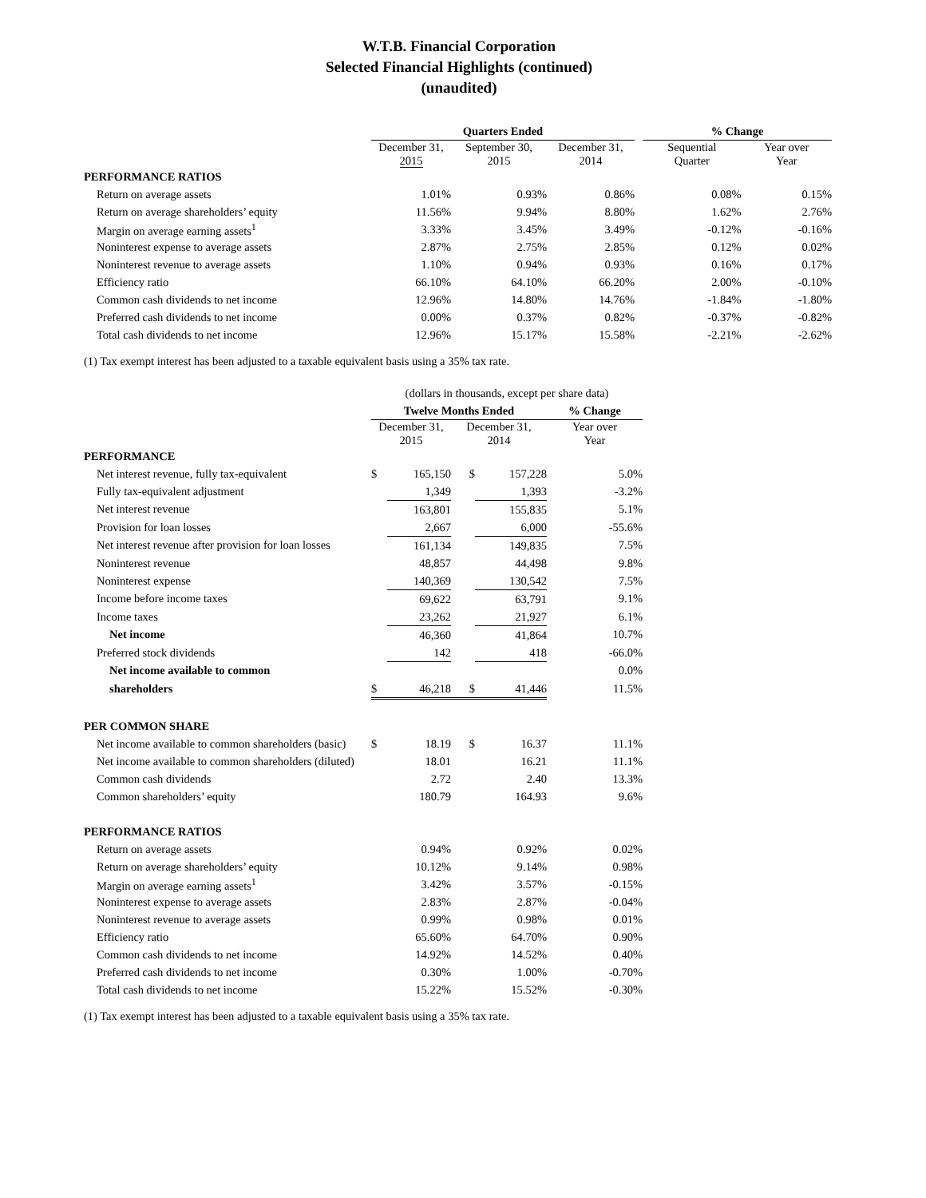W.T.B. Financial Corporation
Selected Financial Highlights (continued)
(unaudited)
| | Quarters Ended | | | | % Change | |
| --- | --- | --- | --- | --- | --- | --- |
| | December 31, 2015 | September 30, 2015 | December 31, 2014 | | Sequential Quarter | Year over Year |
| PERFORMANCE RATIOS | | | | | | |
| Return on average assets | 1.01% | 0.93% | 0.86% | | 0.08% | 0.15% |
| Return on average shareholders’ equity | 11.56% | 9.94% | 8.80% | | 1.62% | 2.76% |
| Margin on average earning assets<sup>1</sup> | 3.33% | 3.45% | 3.49% | | -0.12% | -0.16% |
| Noninterest expense to average assets | 2.87% | 2.75% | 2.85% | | 0.12% | 0.02% |
| Noninterest revenue to average assets | 1.10% | 0.94% | 0.93% | | 0.16% | 0.17% |
| Efficiency ratio | 66.10% | 64.10% | 66.20% | | 2.00% | -0.10% |
| Common cash dividends to net income | 12.96% | 14.80% | 14.76% | | -1.84% | -1.80% |
| Preferred cash dividends to net income | 0.00% | 0.37% | 0.82% | | -0.37% | -0.82% |
| Total cash dividends to net income | 12.96% | 15.17% | 15.58% | | -2.21% | -2.62% |
(1) Tax exempt interest has been adjusted to a taxable equivalent basis using a 35% tax rate.
| | (dollars in thousands, except per share data) | | | | |
| --- | --- | --- | --- | --- | --- |
| | Twelve Months Ended | | | | % Change |
| | December 31, 2015 | | December 31, 2014 | | Year over Year |
| PERFORMANCE | | | | | |
| Net interest revenue, fully tax-equivalent | $ | 165,150 | $ | 157,228 | 5.0% |
| Fully tax-equivalent adjustment | | 1,349 | | 1,393 | -3.2% |
| Net interest revenue | | 163,801 | | 155,835 | 5.1% |
| Provision for loan losses | | 2,667 | | 6,000 | -55.6% |
| Net interest revenue after provision for loan losses | | 161,134 | | 149,835 | 7.5% |
| Noninterest revenue | | 48,857 | | 44,498 | 9.8% |
| Noninterest expense | | 140,369 | | 130,542 | 7.5% |
| Income before income taxes | | 69,622 | | 63,791 | 9.1% |
| Income taxes | | 23,262 | | 21,927 | 6.1% |
| Net income | | 46,360 | | 41,864 | 10.7% |
| Preferred stock dividends | | 142 | | 418 | -66.0% |
| Net income available to common | | | | | 0.0% |
| shareholders | $ | 46,218 | $ | 41,446 | 11.5% |
| PER COMMON SHARE | | | | | |
| Net income available to common shareholders (basic) | $ | 18.19 | $ | 16.37 | 11.1% |
| Net income available to common shareholders (diluted) | | 18.01 | | 16.21 | 11.1% |
| Common cash dividends | | 2.72 | | 2.40 | 13.3% |
| Common shareholders’ equity | | 180.79 | | 164.93 | 9.6% |
| PERFORMANCE RATIOS | | | | | |
| Return on average assets | | 0.94% | | 0.92% | 0.02% |
| Return on average shareholders’ equity | | 10.12% | | 9.14% | 0.98% |
| Margin on average earning assets<sup>1</sup> | | 3.42% | | 3.57% | -0.15% |
| Noninterest expense to average assets | | 2.83% | | 2.87% | -0.04% |
| Noninterest revenue to average assets | | 0.99% | | 0.98% | 0.01% |
| Efficiency ratio | | 65.60% | | 64.70% | 0.90% |
| Common cash dividends to net income | | 14.92% | | 14.52% | 0.40% |
| Preferred cash dividends to net income | | 0.30% | | 1.00% | -0.70% |
| Total cash dividends to net income | | 15.22% | | 15.52% | -0.30% |
(1) Tax exempt interest has been adjusted to a taxable equivalent basis using a 35% tax rate.